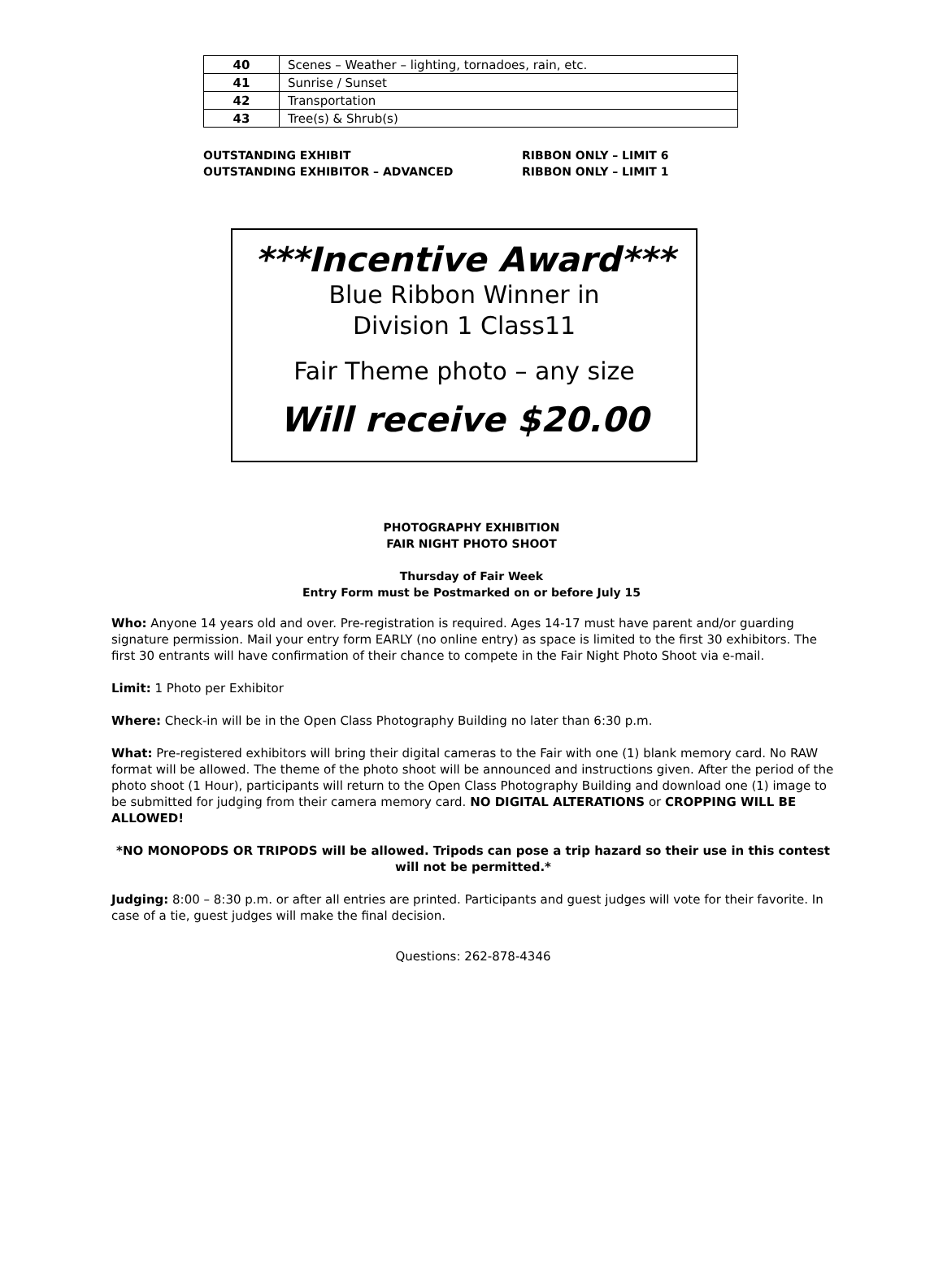| 40 | Scenes – Weather – lighting, tornadoes, rain, etc. |
| 41 | Sunrise / Sunset |
| 42 | Transportation |
| 43 | Tree(s) & Shrub(s) |
OUTSTANDING EXHIBIT RIBBON ONLY – LIMIT 6
OUTSTANDING EXHIBITOR – ADVANCED RIBBON ONLY – LIMIT 1
***Incentive Award***
Blue Ribbon Winner in
Division 1 Class11
Fair Theme photo – any size
Will receive $20.00
PHOTOGRAPHY EXHIBITION
FAIR NIGHT PHOTO SHOOT
Thursday of Fair Week
Entry Form must be Postmarked on or before July 15
Who: Anyone 14 years old and over. Pre-registration is required. Ages 14-17 must have parent and/or guarding signature permission. Mail your entry form EARLY (no online entry) as space is limited to the first 30 exhibitors. The first 30 entrants will have confirmation of their chance to compete in the Fair Night Photo Shoot via e-mail.
Limit: 1 Photo per Exhibitor
Where: Check-in will be in the Open Class Photography Building no later than 6:30 p.m.
What: Pre-registered exhibitors will bring their digital cameras to the Fair with one (1) blank memory card. No RAW format will be allowed. The theme of the photo shoot will be announced and instructions given. After the period of the photo shoot (1 Hour), participants will return to the Open Class Photography Building and download one (1) image to be submitted for judging from their camera memory card. NO DIGITAL ALTERATIONS or CROPPING WILL BE ALLOWED!
*NO MONOPODS OR TRIPODS will be allowed. Tripods can pose a trip hazard so their use in this contest will not be permitted.*
Judging: 8:00 – 8:30 p.m. or after all entries are printed. Participants and guest judges will vote for their favorite. In case of a tie, guest judges will make the final decision.
Questions: 262-878-4346